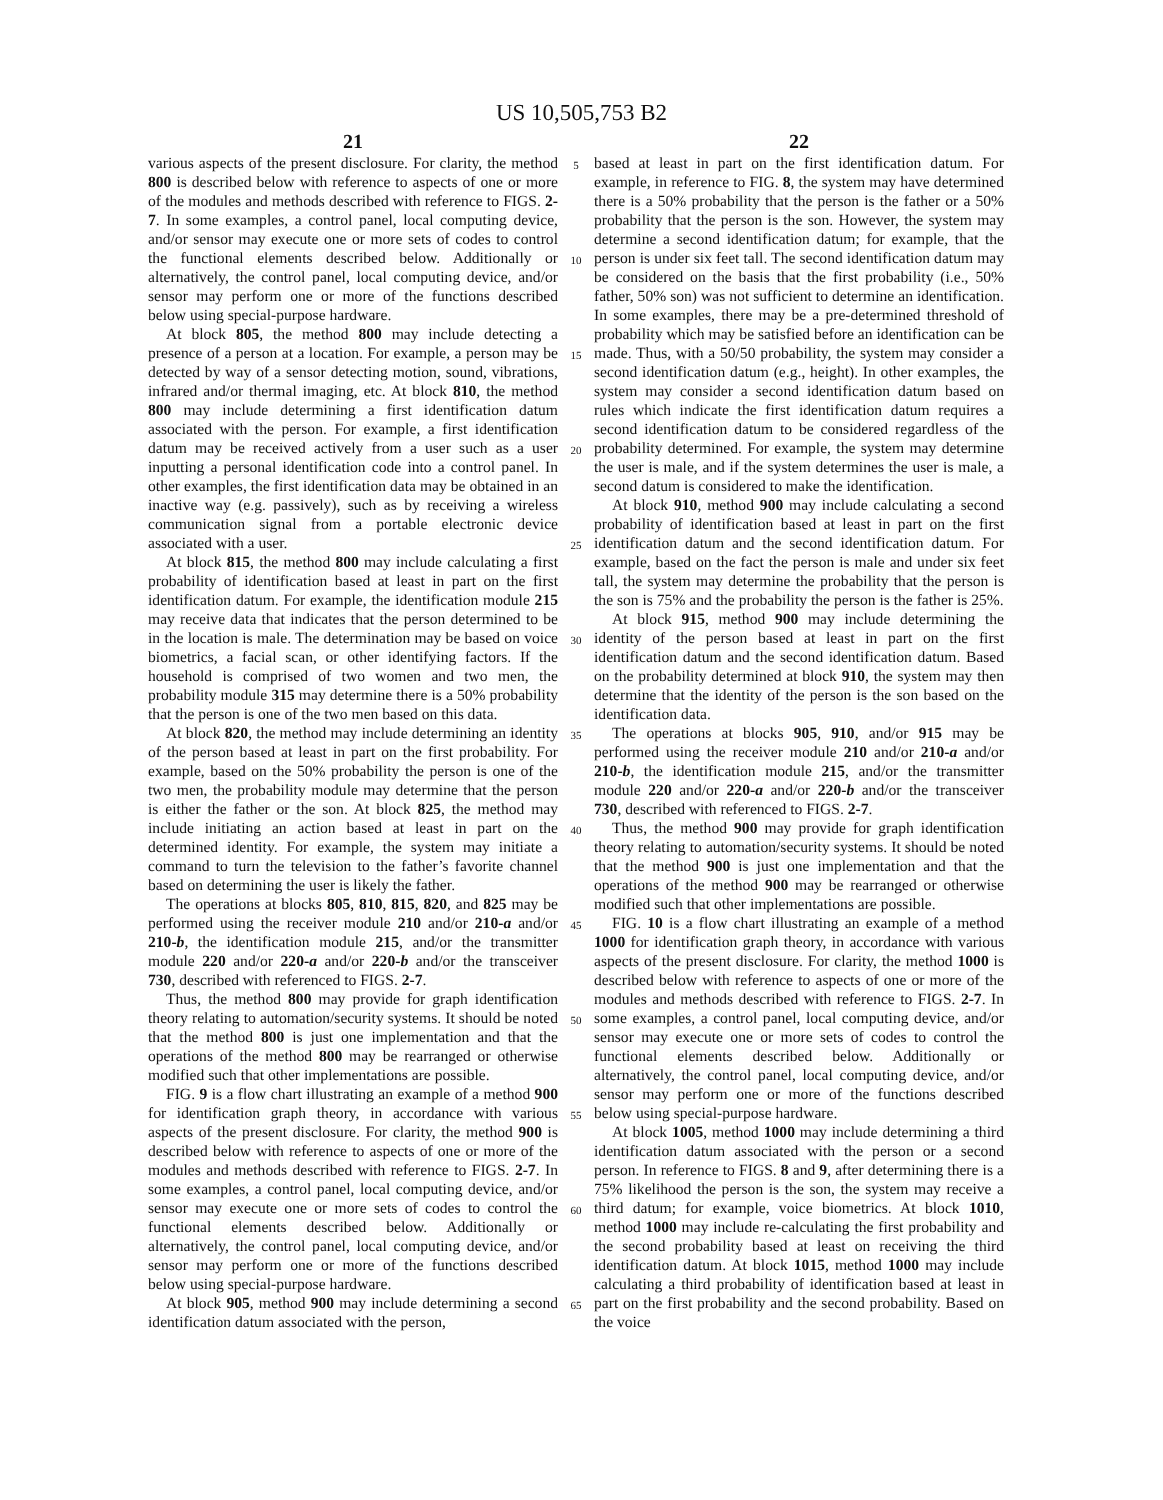US 10,505,753 B2
21
various aspects of the present disclosure. For clarity, the method 800 is described below with reference to aspects of one or more of the modules and methods described with reference to FIGS. 2-7. In some examples, a control panel, local computing device, and/or sensor may execute one or more sets of codes to control the functional elements described below. Additionally or alternatively, the control panel, local computing device, and/or sensor may perform one or more of the functions described below using special-purpose hardware.
At block 805, the method 800 may include detecting a presence of a person at a location. For example, a person may be detected by way of a sensor detecting motion, sound, vibrations, infrared and/or thermal imaging, etc. At block 810, the method 800 may include determining a first identification datum associated with the person. For example, a first identification datum may be received actively from a user such as a user inputting a personal identification code into a control panel. In other examples, the first identification data may be obtained in an inactive way (e.g. passively), such as by receiving a wireless communication signal from a portable electronic device associated with a user.
At block 815, the method 800 may include calculating a first probability of identification based at least in part on the first identification datum. For example, the identification module 215 may receive data that indicates that the person determined to be in the location is male. The determination may be based on voice biometrics, a facial scan, or other identifying factors. If the household is comprised of two women and two men, the probability module 315 may determine there is a 50% probability that the person is one of the two men based on this data.
At block 820, the method may include determining an identity of the person based at least in part on the first probability. For example, based on the 50% probability the person is one of the two men, the probability module may determine that the person is either the father or the son. At block 825, the method may include initiating an action based at least in part on the determined identity. For example, the system may initiate a command to turn the television to the father’s favorite channel based on determining the user is likely the father.
The operations at blocks 805, 810, 815, 820, and 825 may be performed using the receiver module 210 and/or 210-a and/or 210-b, the identification module 215, and/or the transmitter module 220 and/or 220-a and/or 220-b and/or the transceiver 730, described with referenced to FIGS. 2-7.
Thus, the method 800 may provide for graph identification theory relating to automation/security systems. It should be noted that the method 800 is just one implementation and that the operations of the method 800 may be rearranged or otherwise modified such that other implementations are possible.
FIG. 9 is a flow chart illustrating an example of a method 900 for identification graph theory, in accordance with various aspects of the present disclosure. For clarity, the method 900 is described below with reference to aspects of one or more of the modules and methods described with reference to FIGS. 2-7. In some examples, a control panel, local computing device, and/or sensor may execute one or more sets of codes to control the functional elements described below. Additionally or alternatively, the control panel, local computing device, and/or sensor may perform one or more of the functions described below using special-purpose hardware.
At block 905, method 900 may include determining a second identification datum associated with the person,
5
10
15
20
25
30
35
40
45
50
55
60
65
22
based at least in part on the first identification datum. For example, in reference to FIG. 8, the system may have determined there is a 50% probability that the person is the father or a 50% probability that the person is the son. However, the system may determine a second identification datum; for example, that the person is under six feet tall. The second identification datum may be considered on the basis that the first probability (i.e., 50% father, 50% son) was not sufficient to determine an identification. In some examples, there may be a pre-determined threshold of probability which may be satisfied before an identification can be made. Thus, with a 50/50 probability, the system may consider a second identification datum (e.g., height). In other examples, the system may consider a second identification datum based on rules which indicate the first identification datum requires a second identification datum to be considered regardless of the probability determined. For example, the system may determine the user is male, and if the system determines the user is male, a second datum is considered to make the identification.
At block 910, method 900 may include calculating a second probability of identification based at least in part on the first identification datum and the second identification datum. For example, based on the fact the person is male and under six feet tall, the system may determine the probability that the person is the son is 75% and the probability the person is the father is 25%.
At block 915, method 900 may include determining the identity of the person based at least in part on the first identification datum and the second identification datum. Based on the probability determined at block 910, the system may then determine that the identity of the person is the son based on the identification data.
The operations at blocks 905, 910, and/or 915 may be performed using the receiver module 210 and/or 210-a and/or 210-b, the identification module 215, and/or the transmitter module 220 and/or 220-a and/or 220-b and/or the transceiver 730, described with referenced to FIGS. 2-7.
Thus, the method 900 may provide for graph identification theory relating to automation/security systems. It should be noted that the method 900 is just one implementation and that the operations of the method 900 may be rearranged or otherwise modified such that other implementations are possible.
FIG. 10 is a flow chart illustrating an example of a method 1000 for identification graph theory, in accordance with various aspects of the present disclosure. For clarity, the method 1000 is described below with reference to aspects of one or more of the modules and methods described with reference to FIGS. 2-7. In some examples, a control panel, local computing device, and/or sensor may execute one or more sets of codes to control the functional elements described below. Additionally or alternatively, the control panel, local computing device, and/or sensor may perform one or more of the functions described below using special-purpose hardware.
At block 1005, method 1000 may include determining a third identification datum associated with the person or a second person. In reference to FIGS. 8 and 9, after determining there is a 75% likelihood the person is the son, the system may receive a third datum; for example, voice biometrics. At block 1010, method 1000 may include re-calculating the first probability and the second probability based at least on receiving the third identification datum. At block 1015, method 1000 may include calculating a third probability of identification based at least in part on the first probability and the second probability. Based on the voice